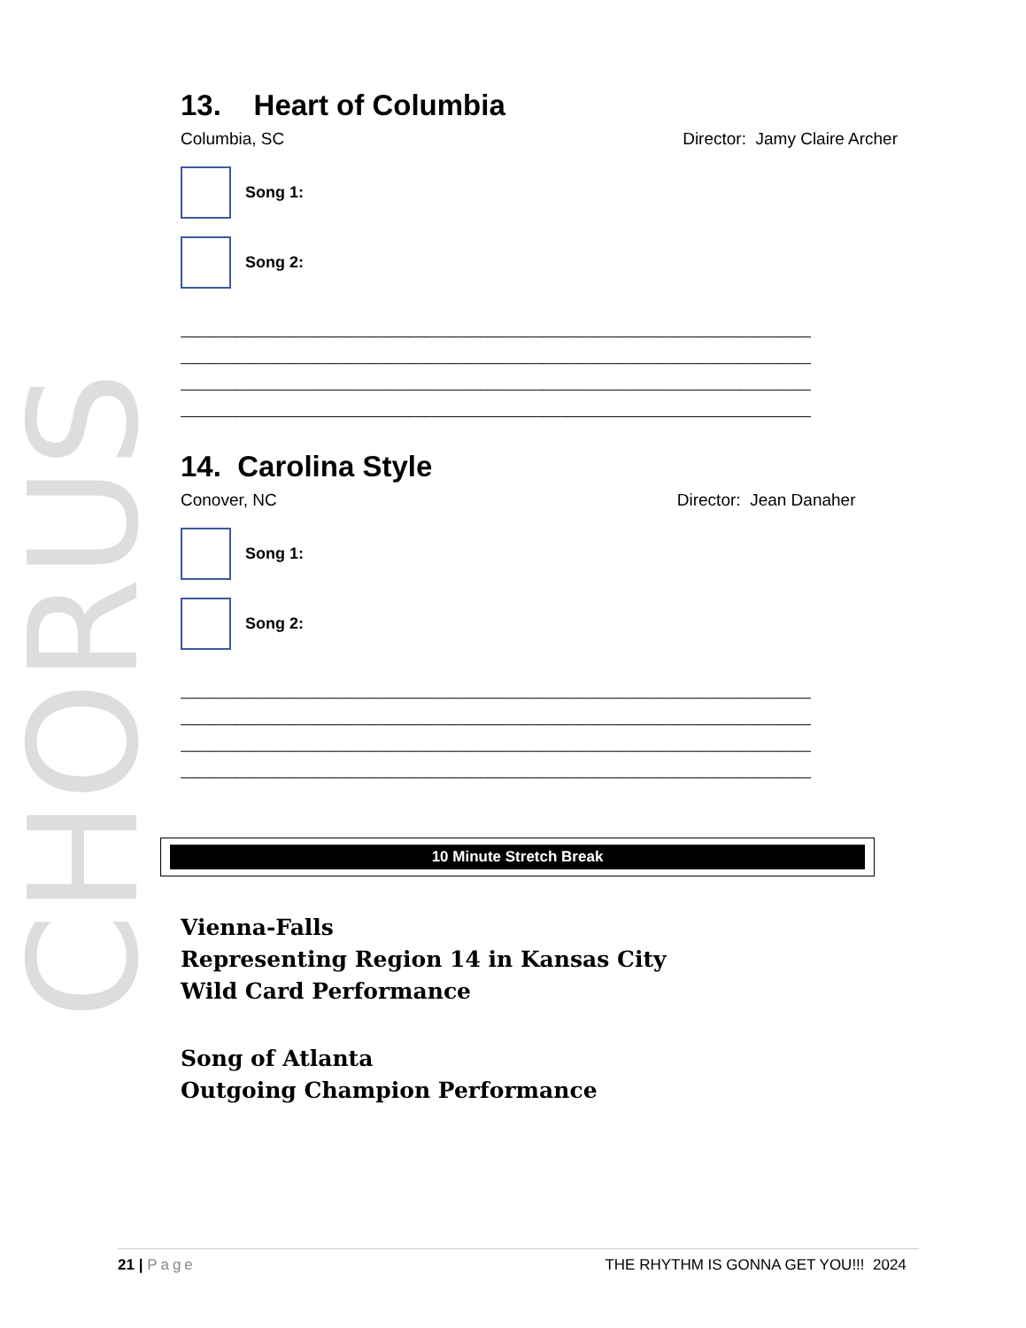CHORUS
13. Heart of Columbia
Columbia, SC Director: Jamy Claire Archer
Song 1:
Song 2:
________________________________________________________________________________
________________________________________________________________________________
________________________________________________________________________________
________________________________________________________________________________
14. Carolina Style
Conover, NC Director: Jean Danaher
Song 1:
Song 2:
________________________________________________________________________________
________________________________________________________________________________
________________________________________________________________________________
________________________________________________________________________________
10 Minute Stretch Break
Vienna-Falls
Representing Region 14 in Kansas City
Wild Card Performance
Song of Atlanta
Outgoing Champion Performance
21 | Page THE RHYTHM IS GONNA GET YOU!!! 2024